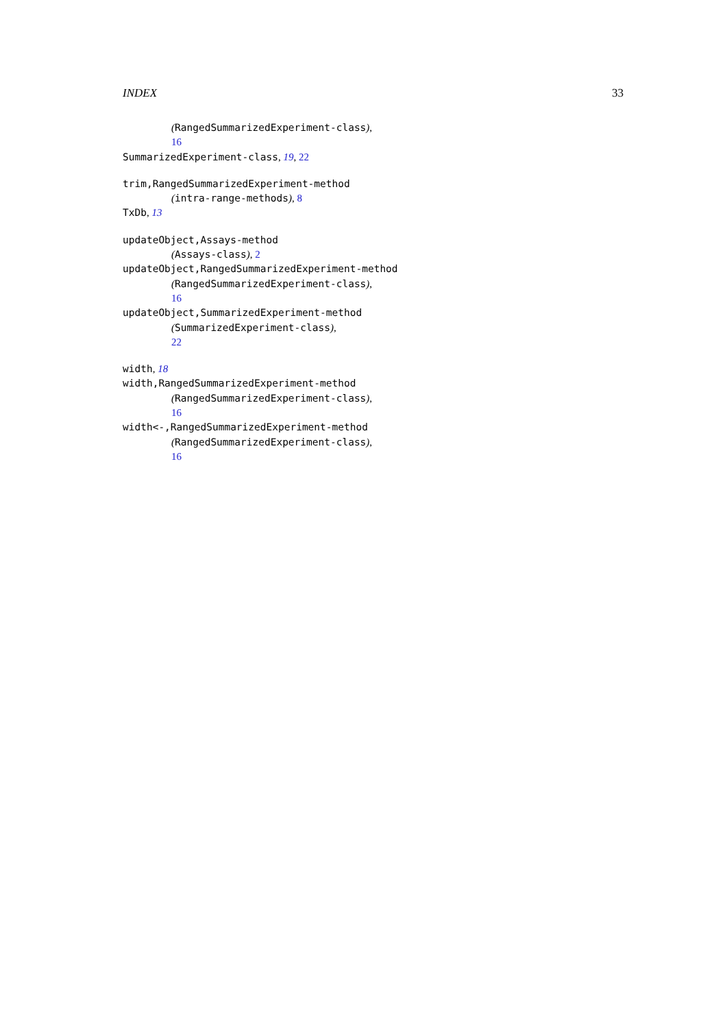INDEX 33
(RangedSummarizedExperiment-class),
16
SummarizedExperiment-class, 19, 22
trim,RangedSummarizedExperiment-method
(intra-range-methods), 8
TxDb, 13
updateObject,Assays-method
(Assays-class), 2
updateObject,RangedSummarizedExperiment-method
(RangedSummarizedExperiment-class),
16
updateObject,SummarizedExperiment-method
(SummarizedExperiment-class),
22
width, 18
width,RangedSummarizedExperiment-method
(RangedSummarizedExperiment-class),
16
width<-,RangedSummarizedExperiment-method
(RangedSummarizedExperiment-class),
16